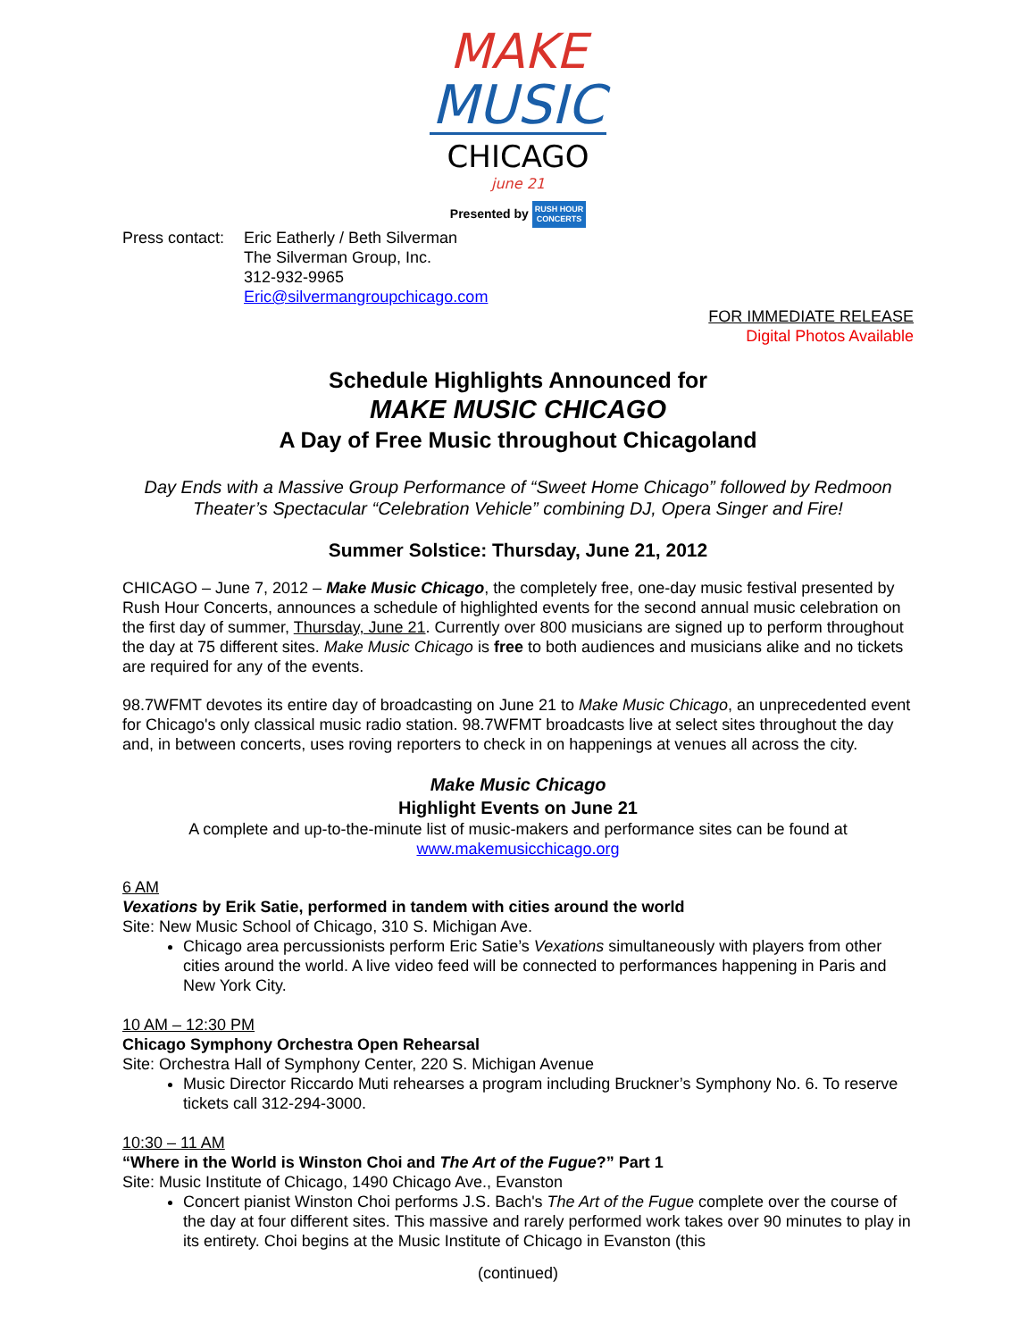MAKE
MUSIC
CHICAGO
june 21
Presented by RUSH HOUR
CONCERTS
Press contact:
Eric Eatherly / Beth Silverman
The Silverman Group, Inc.
312-932-9965
Eric@silvermangroupchicago.com
FOR IMMEDIATE RELEASE
Digital Photos Available
Schedule Highlights Announced for
MAKE MUSIC CHICAGO
A Day of Free Music throughout Chicagoland
Day Ends with a Massive Group Performance of “Sweet Home Chicago” followed by Redmoon Theater’s Spectacular “Celebration Vehicle” combining DJ, Opera Singer and Fire!
Summer Solstice: Thursday, June 21, 2012
CHICAGO – June 7, 2012 – Make Music Chicago, the completely free, one-day music festival presented by Rush Hour Concerts, announces a schedule of highlighted events for the second annual music celebration on the first day of summer, Thursday, June 21. Currently over 800 musicians are signed up to perform throughout the day at 75 different sites. Make Music Chicago is free to both audiences and musicians alike and no tickets are required for any of the events.
98.7WFMT devotes its entire day of broadcasting on June 21 to Make Music Chicago, an unprecedented event for Chicago's only classical music radio station. 98.7WFMT broadcasts live at select sites throughout the day and, in between concerts, uses roving reporters to check in on happenings at venues all across the city.
Make Music Chicago
Highlight Events on June 21
A complete and up-to-the-minute list of music-makers and performance sites can be found at
www.makemusicchicago.org
6 AM
Vexations by Erik Satie, performed in tandem with cities around the world
Site: New Music School of Chicago, 310 S. Michigan Ave.
Chicago area percussionists perform Eric Satie’s Vexations simultaneously with players from other cities around the world. A live video feed will be connected to performances happening in Paris and New York City.
10 AM – 12:30 PM
Chicago Symphony Orchestra Open Rehearsal
Site: Orchestra Hall of Symphony Center, 220 S. Michigan Avenue
Music Director Riccardo Muti rehearses a program including Bruckner’s Symphony No. 6. To reserve tickets call 312-294-3000.
10:30 – 11 AM
“Where in the World is Winston Choi and The Art of the Fugue?” Part 1
Site: Music Institute of Chicago, 1490 Chicago Ave., Evanston
Concert pianist Winston Choi performs J.S. Bach's The Art of the Fugue complete over the course of the day at four different sites. This massive and rarely performed work takes over 90 minutes to play in its entirety. Choi begins at the Music Institute of Chicago in Evanston (this
(continued)